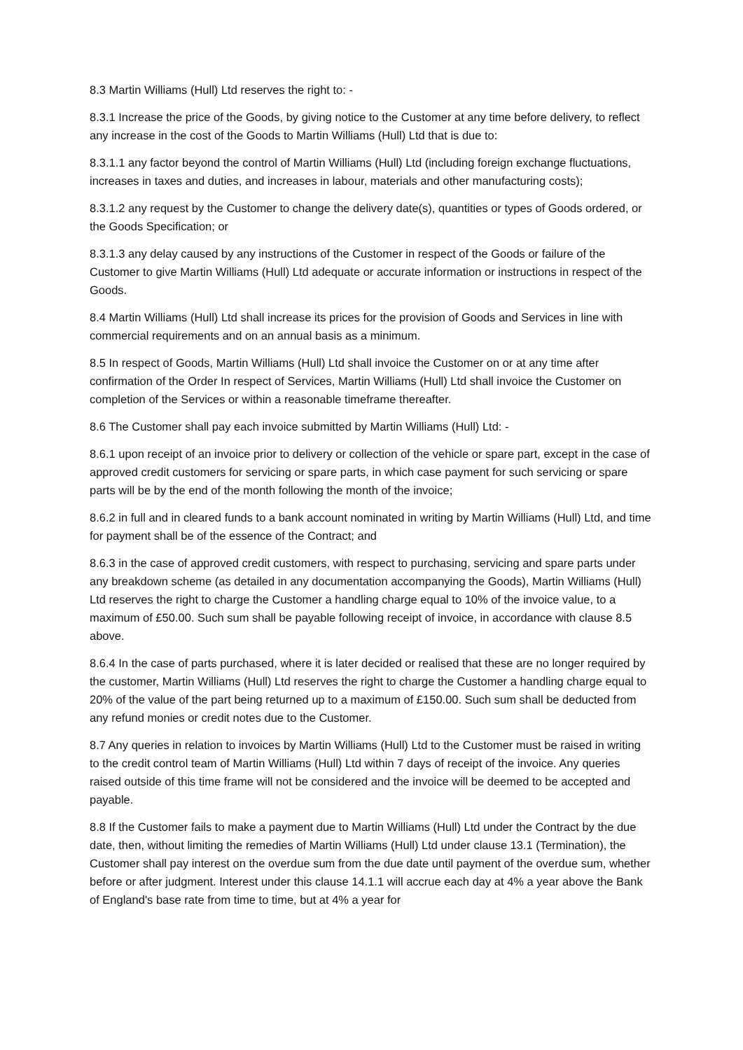8.3 Martin Williams (Hull) Ltd reserves the right to: -
8.3.1 Increase the price of the Goods, by giving notice to the Customer at any time before delivery, to reflect any increase in the cost of the Goods to Martin Williams (Hull) Ltd that is due to:
8.3.1.1 any factor beyond the control of Martin Williams (Hull) Ltd (including foreign exchange fluctuations, increases in taxes and duties, and increases in labour, materials and other manufacturing costs);
8.3.1.2 any request by the Customer to change the delivery date(s), quantities or types of Goods ordered, or the Goods Specification; or
8.3.1.3 any delay caused by any instructions of the Customer in respect of the Goods or failure of the Customer to give Martin Williams (Hull) Ltd adequate or accurate information or instructions in respect of the Goods.
8.4 Martin Williams (Hull) Ltd shall increase its prices for the provision of Goods and Services in line with commercial requirements and on an annual basis as a minimum.
8.5 In respect of Goods, Martin Williams (Hull) Ltd shall invoice the Customer on or at any time after confirmation of the Order In respect of Services, Martin Williams (Hull) Ltd shall invoice the Customer on completion of the Services or within a reasonable timeframe thereafter.
8.6 The Customer shall pay each invoice submitted by Martin Williams (Hull) Ltd: -
8.6.1 upon receipt of an invoice prior to delivery or collection of the vehicle or spare part, except in the case of approved credit customers for servicing or spare parts, in which case payment for such servicing or spare parts will be by the end of the month following the month of the invoice;
8.6.2 in full and in cleared funds to a bank account nominated in writing by Martin Williams (Hull) Ltd, and time for payment shall be of the essence of the Contract; and
8.6.3 in the case of approved credit customers, with respect to purchasing, servicing and spare parts under any breakdown scheme (as detailed in any documentation accompanying the Goods), Martin Williams (Hull) Ltd reserves the right to charge the Customer a handling charge equal to 10% of the invoice value, to a maximum of £50.00. Such sum shall be payable following receipt of invoice, in accordance with clause 8.5 above.
8.6.4 In the case of parts purchased, where it is later decided or realised that these are no longer required by the customer, Martin Williams (Hull) Ltd reserves the right to charge the Customer a handling charge equal to 20% of the value of the part being returned up to a maximum of £150.00. Such sum shall be deducted from any refund monies or credit notes due to the Customer.
8.7 Any queries in relation to invoices by Martin Williams (Hull) Ltd to the Customer must be raised in writing to the credit control team of Martin Williams (Hull) Ltd within 7 days of receipt of the invoice. Any queries raised outside of this time frame will not be considered and the invoice will be deemed to be accepted and payable.
8.8 If the Customer fails to make a payment due to Martin Williams (Hull) Ltd under the Contract by the due date, then, without limiting the remedies of Martin Williams (Hull) Ltd under clause 13.1 (Termination), the Customer shall pay interest on the overdue sum from the due date until payment of the overdue sum, whether before or after judgment. Interest under this clause 14.1.1 will accrue each day at 4% a year above the Bank of England's base rate from time to time, but at 4% a year for